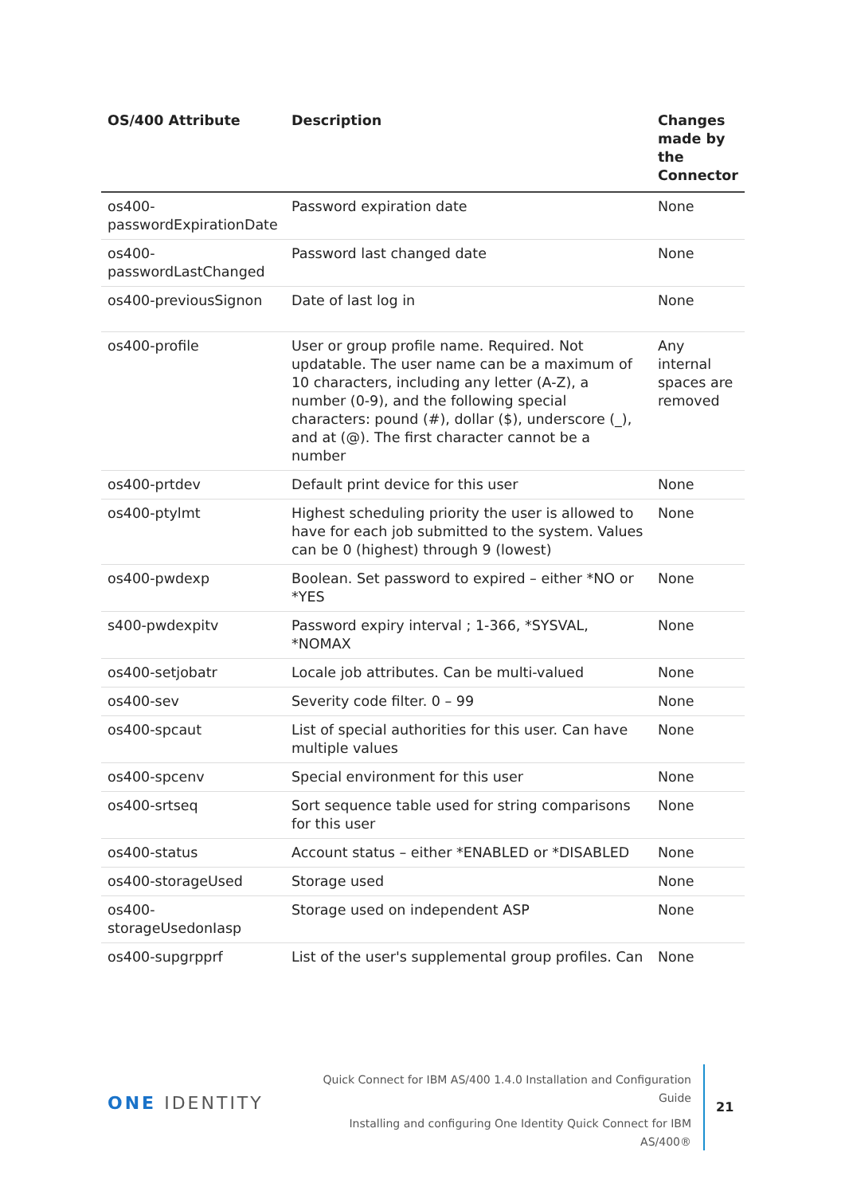| OS/400 Attribute | Description | Changes made by the Connector |
| --- | --- | --- |
| os400-passwordExpirationDate | Password expiration date | None |
| os400-passwordLastChanged | Password last changed date | None |
| os400-previousSignon | Date of last log in | None |
| os400-profile | User or group profile name. Required. Not updatable. The user name can be a maximum of 10 characters, including any letter (A-Z), a number (0-9), and the following special characters: pound (#), dollar ($), underscore (_), and at (@). The first character cannot be a number | Any internal spaces are removed |
| os400-prtdev | Default print device for this user | None |
| os400-ptylmt | Highest scheduling priority the user is allowed to have for each job submitted to the system. Values can be 0 (highest) through 9 (lowest) | None |
| os400-pwdexp | Boolean. Set password to expired – either *NO or *YES | None |
| s400-pwdexpitv | Password expiry interval ; 1-366, *SYSVAL, *NOMAX | None |
| os400-setjobatr | Locale job attributes. Can be multi-valued | None |
| os400-sev | Severity code filter. 0 – 99 | None |
| os400-spcaut | List of special authorities for this user. Can have multiple values | None |
| os400-spcenv | Special environment for this user | None |
| os400-srtseq | Sort sequence table used for string comparisons for this user | None |
| os400-status | Account status – either *ENABLED or *DISABLED | None |
| os400-storageUsed | Storage used | None |
| os400-storageUsedonIasp | Storage used on independent ASP | None |
| os400-supgrpprf | List of the user's supplemental group profiles. Can | None |
ONE IDENTITY
Quick Connect for IBM AS/400 1.4.0 Installation and Configuration Guide
Installing and configuring One Identity Quick Connect for IBM AS/400®
21